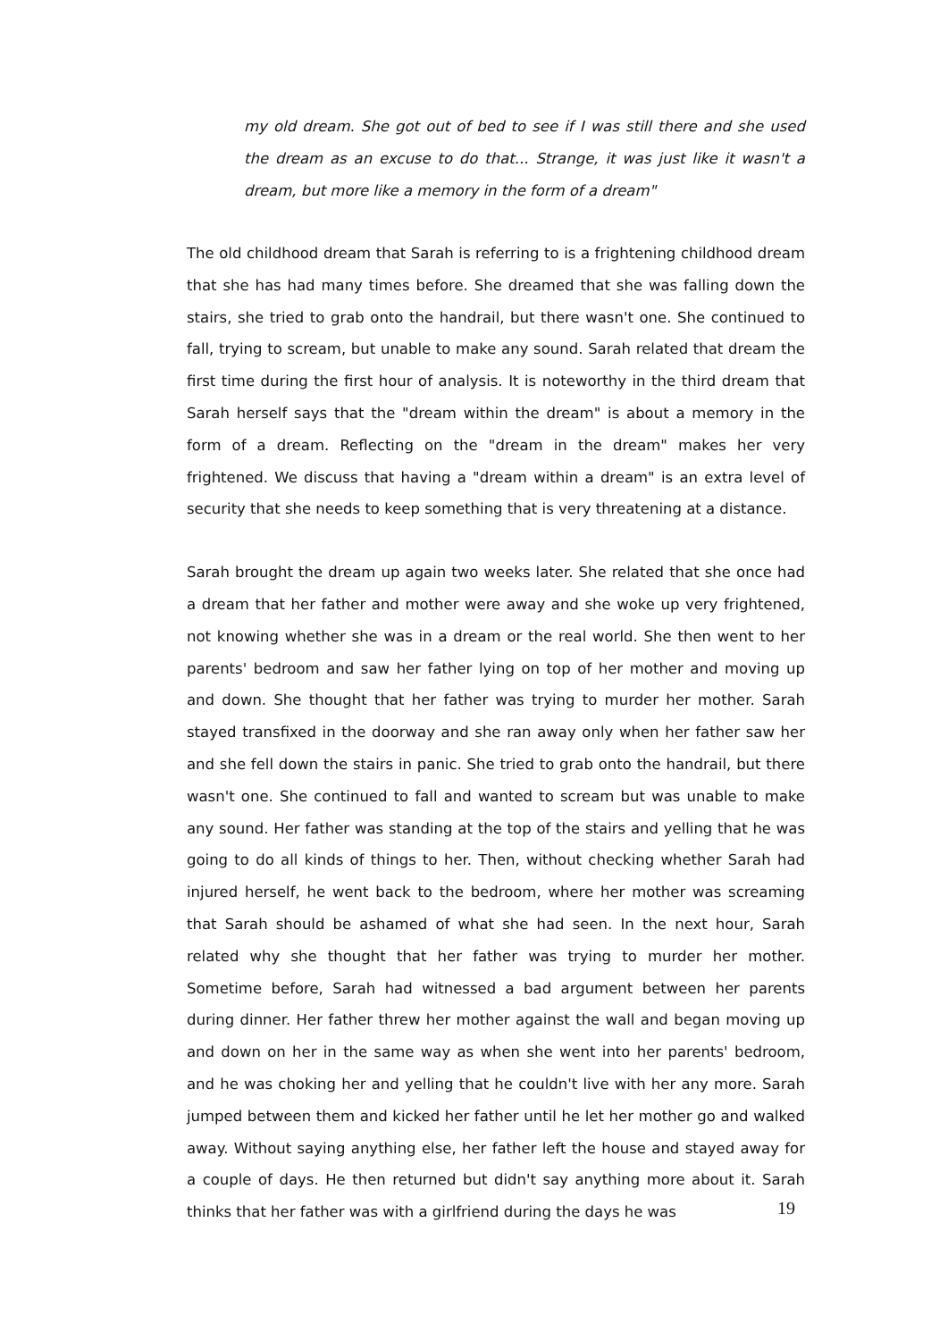my old dream. She got out of bed to see if I was still there and she used the dream as an excuse to do that... Strange, it was just like it wasn't a dream, but more like a memory in the form of a dream"
The old childhood dream that Sarah is referring to is a frightening childhood dream that she has had many times before. She dreamed that she was falling down the stairs, she tried to grab onto the handrail, but there wasn't one. She continued to fall, trying to scream, but unable to make any sound. Sarah related that dream the first time during the first hour of analysis. It is noteworthy in the third dream that Sarah herself says that the "dream within the dream" is about a memory in the form of a dream. Reflecting on the "dream in the dream" makes her very frightened. We discuss that having a "dream within a dream" is an extra level of security that she needs to keep something that is very threatening at a distance.
Sarah brought the dream up again two weeks later. She related that she once had a dream that her father and mother were away and she woke up very frightened, not knowing whether she was in a dream or the real world. She then went to her parents' bedroom and saw her father lying on top of her mother and moving up and down. She thought that her father was trying to murder her mother. Sarah stayed transfixed in the doorway and she ran away only when her father saw her and she fell down the stairs in panic. She tried to grab onto the handrail, but there wasn't one. She continued to fall and wanted to scream but was unable to make any sound. Her father was standing at the top of the stairs and yelling that he was going to do all kinds of things to her. Then, without checking whether Sarah had injured herself, he went back to the bedroom, where her mother was screaming that Sarah should be ashamed of what she had seen. In the next hour, Sarah related why she thought that her father was trying to murder her mother. Sometime before, Sarah had witnessed a bad argument between her parents during dinner. Her father threw her mother against the wall and began moving up and down on her in the same way as when she went into her parents' bedroom, and he was choking her and yelling that he couldn't live with her any more. Sarah jumped between them and kicked her father until he let her mother go and walked away. Without saying anything else, her father left the house and stayed away for a couple of days. He then returned but didn't say anything more about it. Sarah thinks that her father was with a girlfriend during the days he was
19